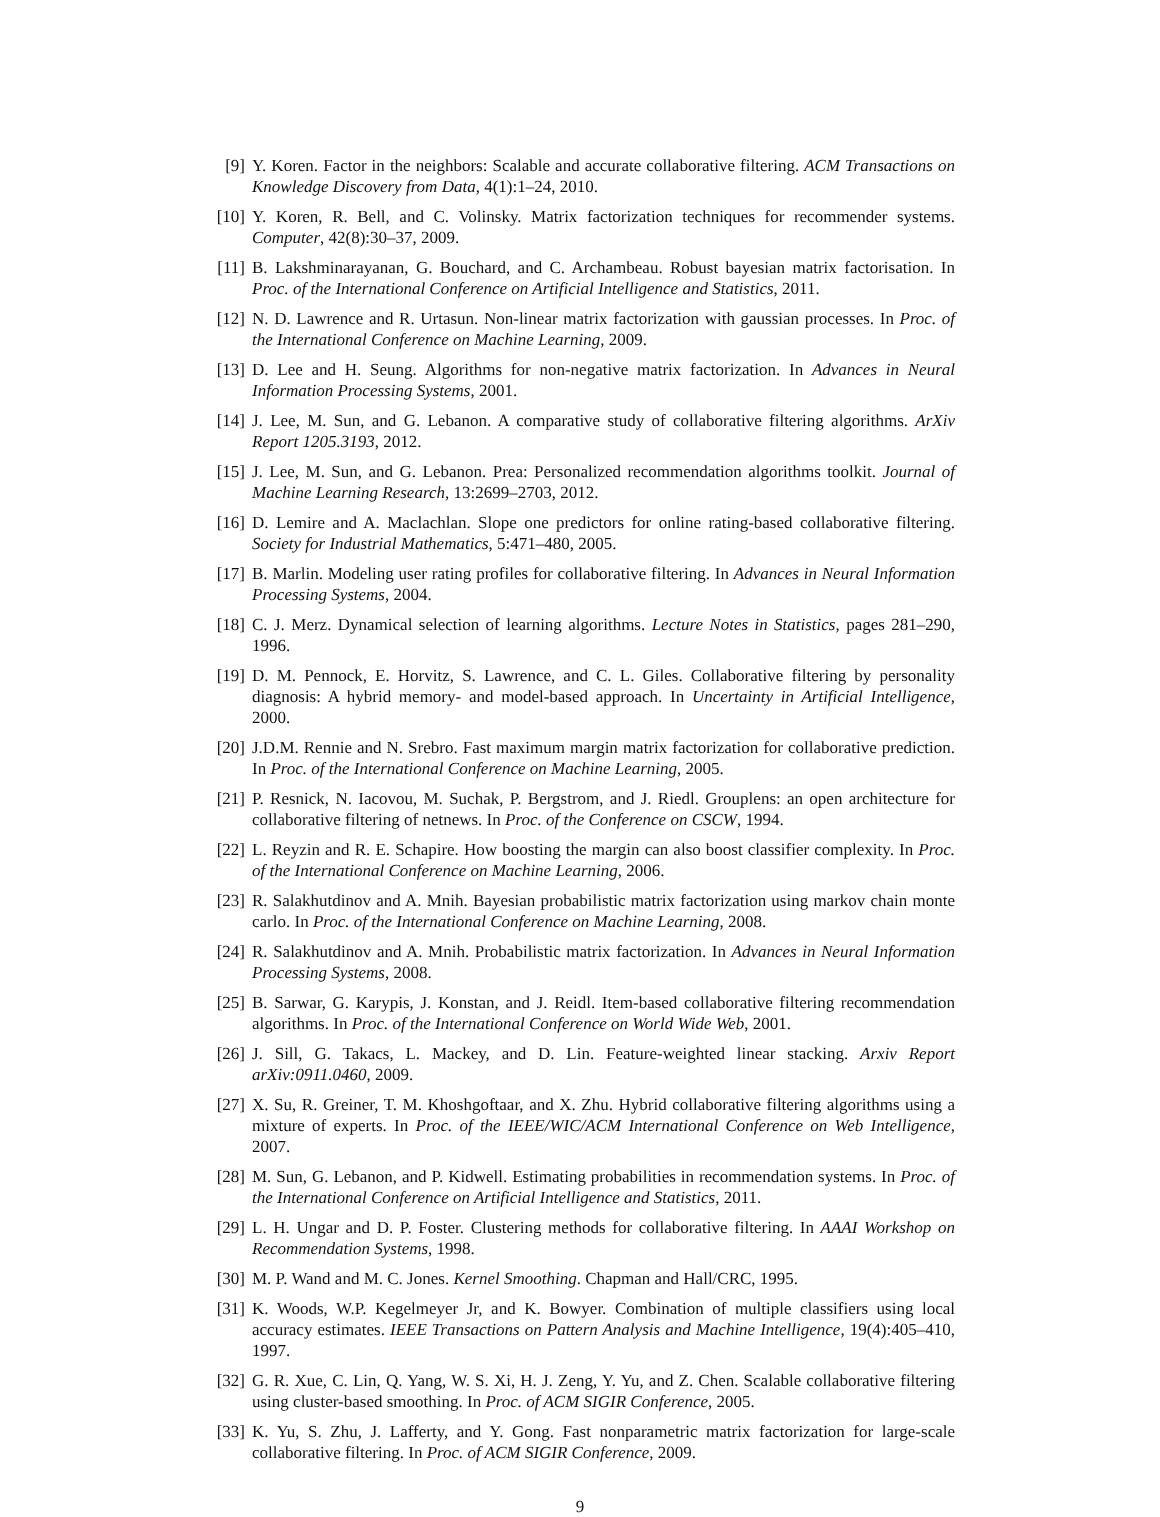[9] Y. Koren. Factor in the neighbors: Scalable and accurate collaborative filtering. ACM Transactions on Knowledge Discovery from Data, 4(1):1–24, 2010.
[10]
Y. Koren, R. Bell, and C. Volinsky. Matrix factorization techniques for recommender systems. Computer, 42(8):30–37, 2009.
[11]
B. Lakshminarayanan, G. Bouchard, and C. Archambeau. Robust bayesian matrix factorisation. In Proc. of the International Conference on Artificial Intelligence and Statistics, 2011.
[12]
N. D. Lawrence and R. Urtasun. Non-linear matrix factorization with gaussian processes. In Proc. of the International Conference on Machine Learning, 2009.
[13]
D. Lee and H. Seung. Algorithms for non-negative matrix factorization. In Advances in Neural Information Processing Systems, 2001.
[14]
J. Lee, M. Sun, and G. Lebanon. A comparative study of collaborative filtering algorithms. ArXiv Report 1205.3193, 2012.
[15]
J. Lee, M. Sun, and G. Lebanon. Prea: Personalized recommendation algorithms toolkit. Journal of Machine Learning Research, 13:2699–2703, 2012.
[16]
D. Lemire and A. Maclachlan. Slope one predictors for online rating-based collaborative filtering. Society for Industrial Mathematics, 5:471–480, 2005.
[17]
B. Marlin. Modeling user rating profiles for collaborative filtering. In Advances in Neural Information Processing Systems, 2004.
[18]
C. J. Merz. Dynamical selection of learning algorithms. Lecture Notes in Statistics, pages 281–290, 1996.
[19]
D. M. Pennock, E. Horvitz, S. Lawrence, and C. L. Giles. Collaborative filtering by personality diagnosis: A hybrid memory- and model-based approach. In Uncertainty in Artificial Intelligence, 2000.
[20]
J.D.M. Rennie and N. Srebro. Fast maximum margin matrix factorization for collaborative prediction. In Proc. of the International Conference on Machine Learning, 2005.
[21]
P. Resnick, N. Iacovou, M. Suchak, P. Bergstrom, and J. Riedl. Grouplens: an open architecture for collaborative filtering of netnews. In Proc. of the Conference on CSCW, 1994.
[22]
L. Reyzin and R. E. Schapire. How boosting the margin can also boost classifier complexity. In Proc. of the International Conference on Machine Learning, 2006.
[23]
R. Salakhutdinov and A. Mnih. Bayesian probabilistic matrix factorization using markov chain monte carlo. In Proc. of the International Conference on Machine Learning, 2008.
[24]
R. Salakhutdinov and A. Mnih. Probabilistic matrix factorization. In Advances in Neural Information Processing Systems, 2008.
[25]
B. Sarwar, G. Karypis, J. Konstan, and J. Reidl. Item-based collaborative filtering recommendation algorithms. In Proc. of the International Conference on World Wide Web, 2001.
[26]
J. Sill, G. Takacs, L. Mackey, and D. Lin. Feature-weighted linear stacking. Arxiv Report arXiv:0911.0460, 2009.
[27]
X. Su, R. Greiner, T. M. Khoshgoftaar, and X. Zhu. Hybrid collaborative filtering algorithms using a mixture of experts. In Proc. of the IEEE/WIC/ACM International Conference on Web Intelligence, 2007.
[28]
M. Sun, G. Lebanon, and P. Kidwell. Estimating probabilities in recommendation systems. In Proc. of the International Conference on Artificial Intelligence and Statistics, 2011.
[29]
L. H. Ungar and D. P. Foster. Clustering methods for collaborative filtering. In AAAI Workshop on Recommendation Systems, 1998.
[30]
M. P. Wand and M. C. Jones. Kernel Smoothing. Chapman and Hall/CRC, 1995.
[31]
K. Woods, W.P. Kegelmeyer Jr, and K. Bowyer. Combination of multiple classifiers using local accuracy estimates. IEEE Transactions on Pattern Analysis and Machine Intelligence, 19(4):405–410, 1997.
[32]
G. R. Xue, C. Lin, Q. Yang, W. S. Xi, H. J. Zeng, Y. Yu, and Z. Chen. Scalable collaborative filtering using cluster-based smoothing. In Proc. of ACM SIGIR Conference, 2005.
[33]
K. Yu, S. Zhu, J. Lafferty, and Y. Gong. Fast nonparametric matrix factorization for large-scale collaborative filtering. In Proc. of ACM SIGIR Conference, 2009.
9